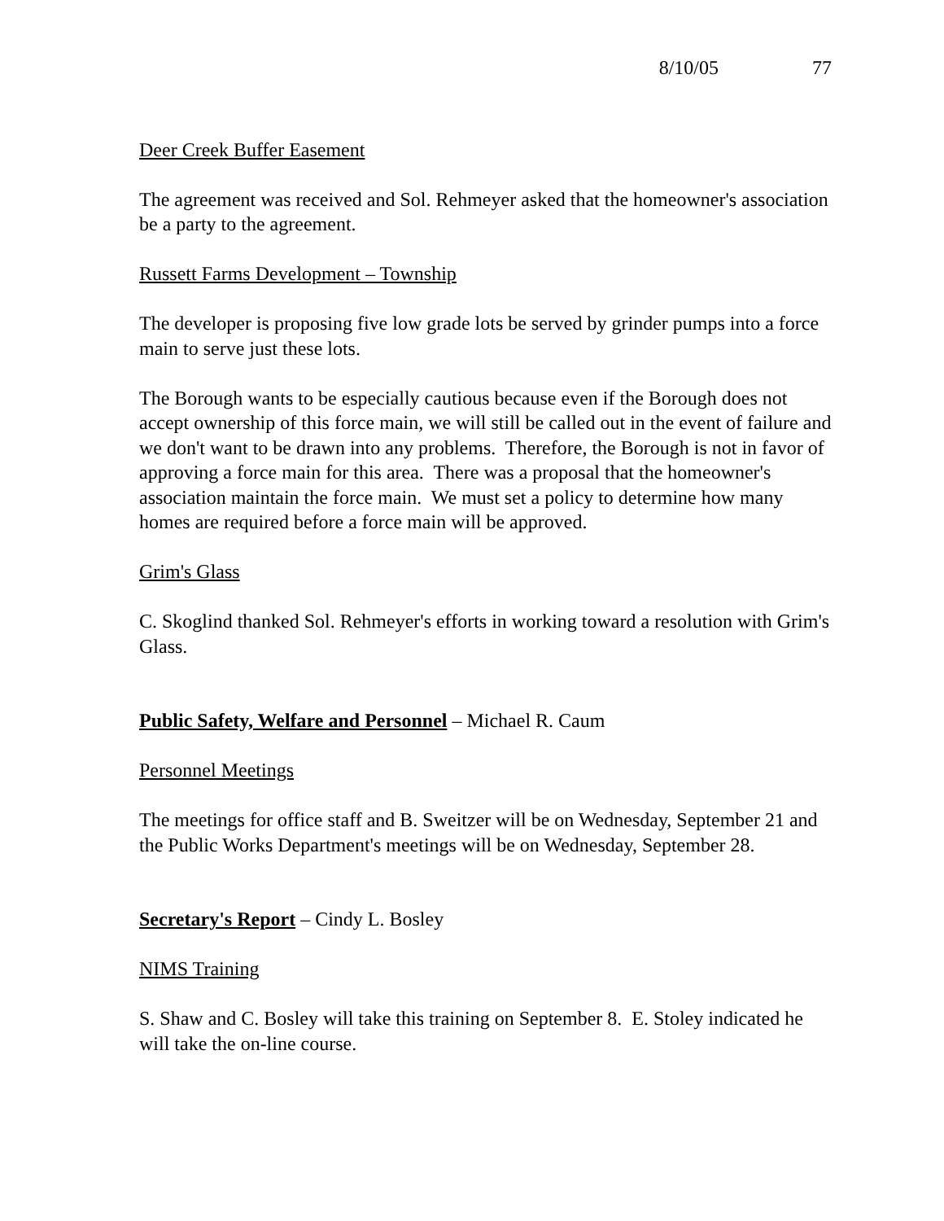8/10/05 77
Deer Creek Buffer Easement
The agreement was received and Sol. Rehmeyer asked that the homeowner's association be a party to the agreement.
Russett Farms Development – Township
The developer is proposing five low grade lots be served by grinder pumps into a force main to serve just these lots.
The Borough wants to be especially cautious because even if the Borough does not accept ownership of this force main, we will still be called out in the event of failure and we don't want to be drawn into any problems. Therefore, the Borough is not in favor of approving a force main for this area. There was a proposal that the homeowner's association maintain the force main. We must set a policy to determine how many homes are required before a force main will be approved.
Grim's Glass
C. Skoglind thanked Sol. Rehmeyer's efforts in working toward a resolution with Grim's Glass.
Public Safety, Welfare and Personnel – Michael R. Caum
Personnel Meetings
The meetings for office staff and B. Sweitzer will be on Wednesday, September 21 and the Public Works Department's meetings will be on Wednesday, September 28.
Secretary's Report – Cindy L. Bosley
NIMS Training
S. Shaw and C. Bosley will take this training on September 8. E. Stoley indicated he will take the on-line course.